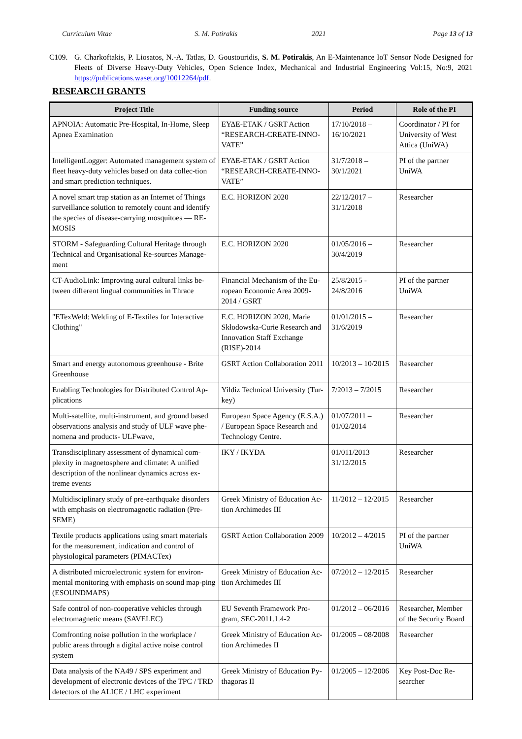Curriculum Vitae S. M. Potirakis 2021 Page 13 of 13
C109. G. Charkoftakis, P. Liosatos, N.-A. Tatlas, D. Goustouridis, S. M. Potirakis, An E-Maintenance IoT Sensor Node Designed for Fleets of Diverse Heavy-Duty Vehicles, Open Science Index, Mechanical and Industrial Engineering Vol:15, No:9, 2021 https://publications.waset.org/10012264/pdf.
RESEARCH GRANTS
| Project Title | Funding source | Period | Role of the PI |
| --- | --- | --- | --- |
| APNOIA: Automatic Pre-Hospital, In-Home, Sleep Apnea Examination | ΕΥΔΕ-ΕΤΑΚ / GSRT Action “RESEARCH-CREATE-INNO-VATE” | 17/10/2018 – 16/10/2021 | Coordinator / PI for University of West Attica (UniWA) |
| IntelligentLogger: Automated management system of fleet heavy-duty vehicles based on data collec-tion and smart prediction techniques. | ΕΥΔΕ-ΕΤΑΚ / GSRT Action “RESEARCH-CREATE-INNO-VATE” | 31/7/2018 – 30/1/2021 | PI of the partner UniWA |
| A novel smart trap station as an Internet of Things surveillance solution to remotely count and identify the species of disease-carrying mosquitoes — RE-MOSIS | E.C. HORIZON 2020 | 22/12/2017 – 31/1/2018 | Researcher |
| STORM - Safeguarding Cultural Heritage through Technical and Organisational Re-sources Manage-ment | E.C. HORIZON 2020 | 01/05/2016 – 30/4/2019 | Researcher |
| CT-AudioLink: Improving aural cultural links be-tween different lingual communities in Thrace | Financial Mechanism of the Eu-ropean Economic Area 2009-2014 / GSRT | 25/8/2015 - 24/8/2016 | PI of the partner UniWA |
| "ETexWeld: Welding of E-Textiles for Interactive Clothing" | E.C. HORIZON 2020, Marie Skłodowska-Curie Research and Innovation Staff Exchange (RISE)-2014 | 01/01/2015 – 31/6/2019 | Researcher |
| Smart and energy autonomous greenhouse - Brite Greenhouse | GSRT Action Collaboration 2011 | 10/2013 – 10/2015 | Researcher |
| Enabling Technologies for Distributed Control Ap-plications | Yildiz Technical University (Tur-key) | 7/2013 – 7/2015 | Researcher |
| Multi-satellite, multi-instrument, and ground based observations analysis and study of ULF wave phe-nomena and products- ULFwave, | European Space Agency (E.S.A.) / European Space Research and Technology Centre. | 01/07/2011 – 01/02/2014 | Researcher |
| Transdisciplinary assessment of dynamical com-plexity in magnetosphere and climate: A unified description of the nonlinear dynamics across ex-treme events | IKY / IKYDA | 01/011/2013 – 31/12/2015 | Researcher |
| Multidisciplinary study of pre-earthquake disorders with emphasis on electromagnetic radiation (Pre-SEME) | Greek Ministry of Education Ac-tion Archimedes III | 11/2012 – 12/2015 | Researcher |
| Textile products applications using smart materials for the measurement, indication and control of physiological parameters (PIMACTex) | GSRT Action Collaboration 2009 | 10/2012 – 4/2015 | PI of the partner UniWA |
| A distributed microelectronic system for environ-mental monitoring with emphasis on sound map-ping (ESOUNDMAPS) | Greek Ministry of Education Ac-tion Archimedes III | 07/2012 – 12/2015 | Researcher |
| Safe control of non-cooperative vehicles through electromagnetic means (SAVELEC) | EU Seventh Framework Pro-gram, SEC-2011.1.4-2 | 01/2012 – 06/2016 | Researcher, Member of the Security Board |
| Comfronting noise pollution in the workplace / public areas through a digital active noise control system | Greek Ministry of Education Ac-tion Archimedes II | 01/2005 – 08/2008 | Researcher |
| Data analysis of the NA49 / SPS experiment and development of electronic devices of the TPC / TRD detectors of the ALICE / LHC experiment | Greek Ministry of Education Py-thagoras II | 01/2005 – 12/2006 | Key Post-Doc Re-searcher |